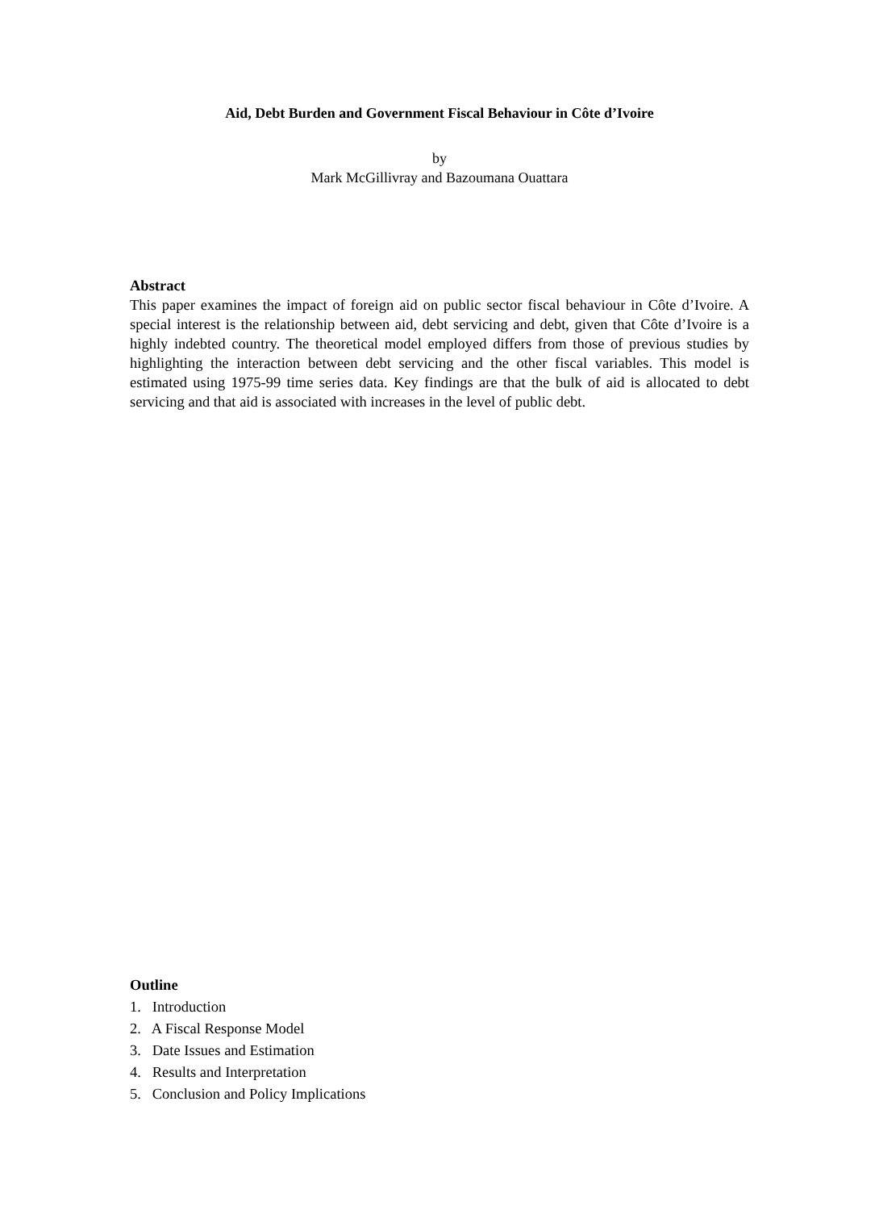Aid, Debt Burden and Government Fiscal Behaviour in Côte d’Ivoire
by
Mark McGillivray and Bazoumana Ouattara
Abstract
This paper examines the impact of foreign aid on public sector fiscal behaviour in Côte d’Ivoire. A special interest is the relationship between aid, debt servicing and debt, given that Côte d’Ivoire is a highly indebted country. The theoretical model employed differs from those of previous studies by highlighting the interaction between debt servicing and the other fiscal variables. This model is estimated using 1975-99 time series data. Key findings are that the bulk of aid is allocated to debt servicing and that aid is associated with increases in the level of public debt.
Outline
1. Introduction
2. A Fiscal Response Model
3. Date Issues and Estimation
4. Results and Interpretation
5. Conclusion and Policy Implications